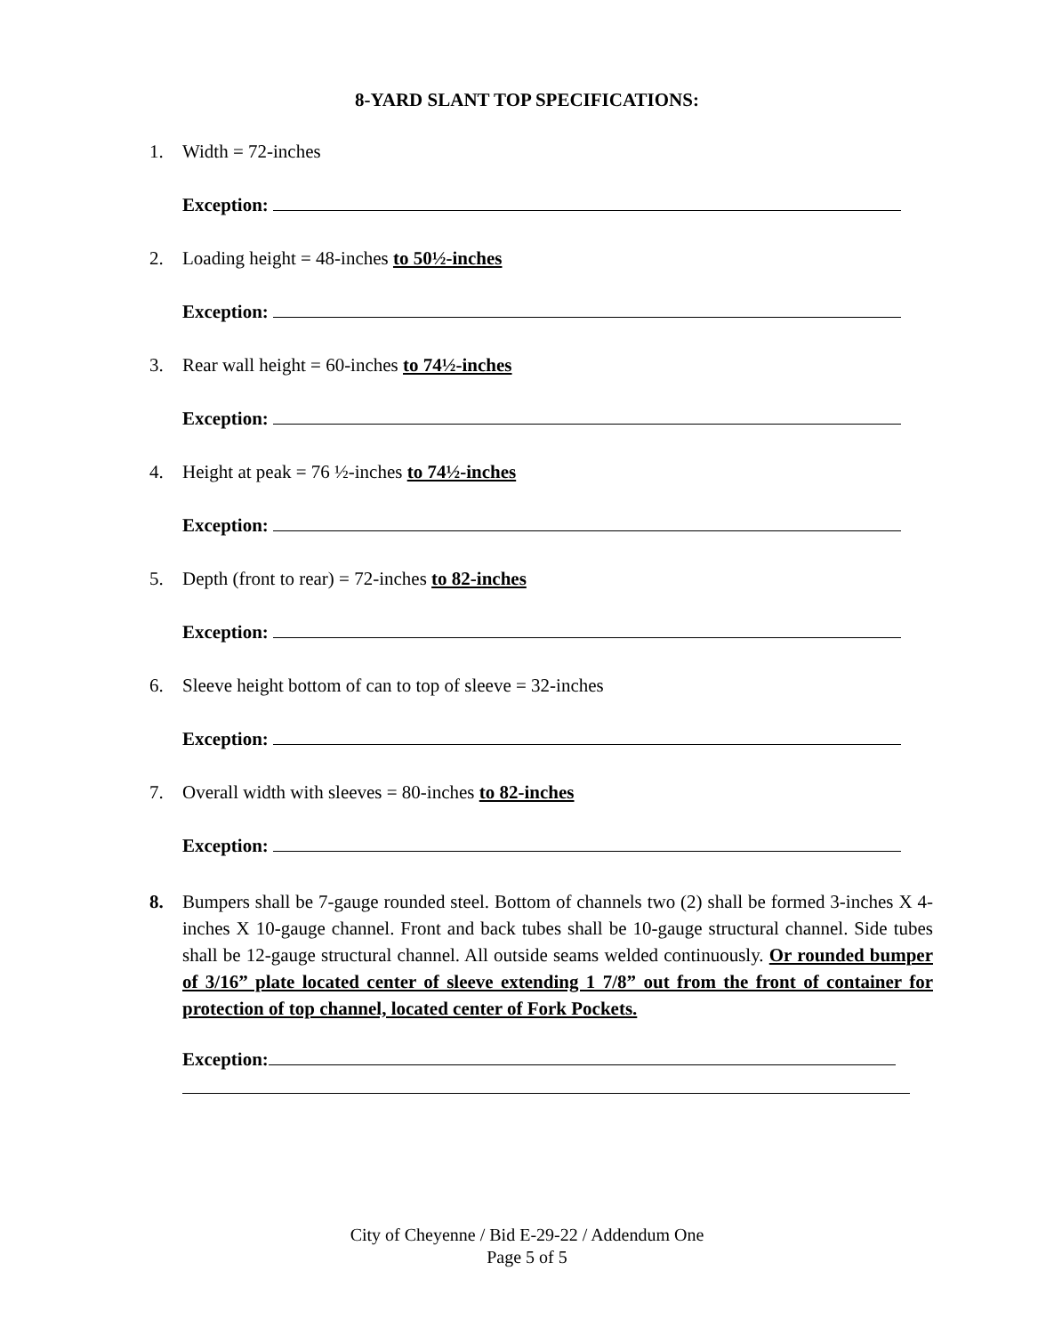8-YARD SLANT TOP SPECIFICATIONS:
1. Width = 72-inches
Exception:
2. Loading height = 48-inches to 50½-inches
Exception:
3. Rear wall height = 60-inches to 74½-inches
Exception:
4. Height at peak = 76 ½-inches to 74½-inches
Exception:
5. Depth (front to rear) = 72-inches to 82-inches
Exception:
6. Sleeve height bottom of can to top of sleeve = 32-inches
Exception:
7. Overall width with sleeves = 80-inches to 82-inches
Exception:
8. Bumpers shall be 7-gauge rounded steel. Bottom of channels two (2) shall be formed 3-inches X 4-inches X 10-gauge channel. Front and back tubes shall be 10-gauge structural channel. Side tubes shall be 12-gauge structural channel. All outside seams welded continuously. Or rounded bumper of 3/16” plate located center of sleeve extending 1 7/8” out from the front of container for protection of top channel, located center of Fork Pockets.
Exception:
City of Cheyenne / Bid E-29-22 / Addendum One
Page 5 of 5